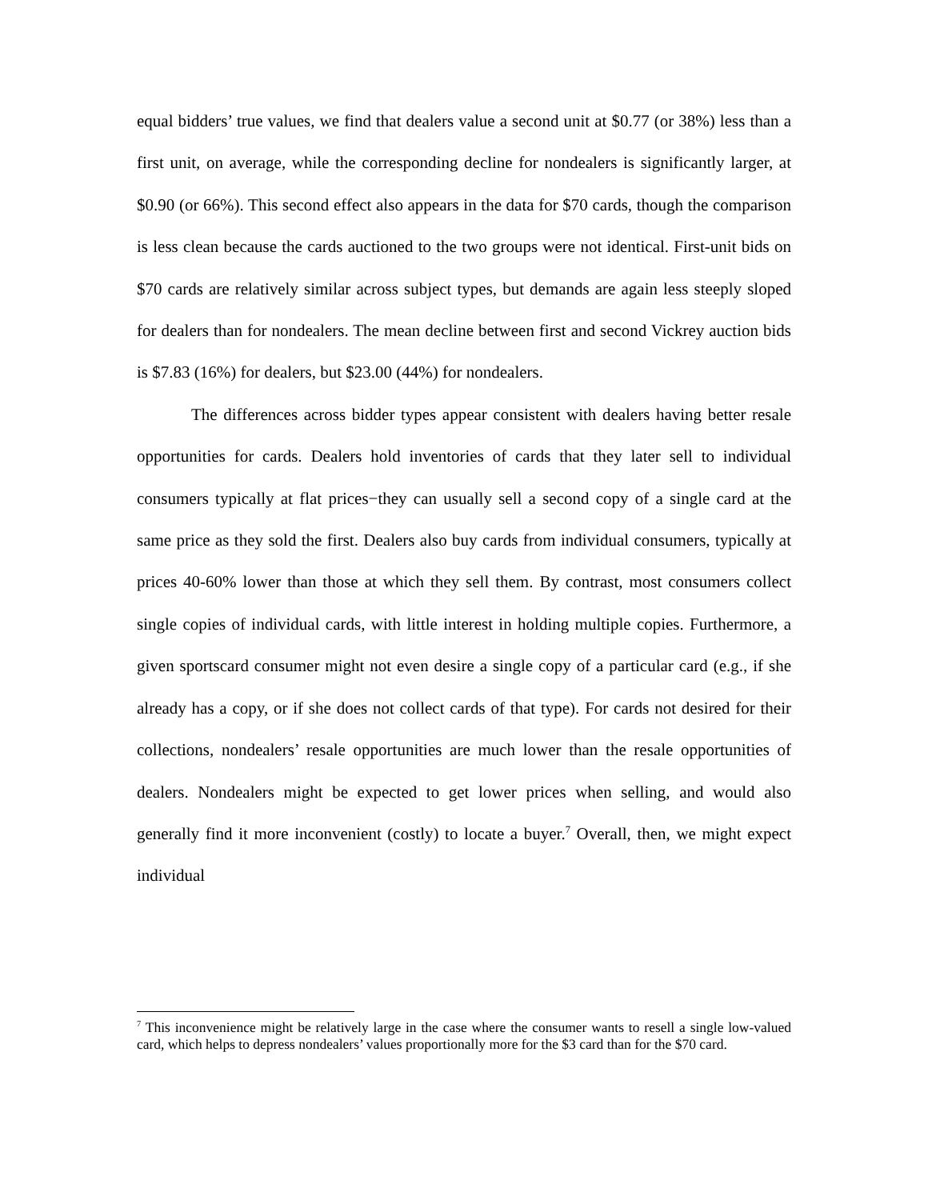equal bidders’ true values, we find that dealers value a second unit at $0.77 (or 38%) less than a first unit, on average, while the corresponding decline for nondealers is significantly larger, at $0.90 (or 66%). This second effect also appears in the data for $70 cards, though the comparison is less clean because the cards auctioned to the two groups were not identical. First-unit bids on $70 cards are relatively similar across subject types, but demands are again less steeply sloped for dealers than for nondealers. The mean decline between first and second Vickrey auction bids is $7.83 (16%) for dealers, but $23.00 (44%) for nondealers.
The differences across bidder types appear consistent with dealers having better resale opportunities for cards. Dealers hold inventories of cards that they later sell to individual consumers typically at flat prices−they can usually sell a second copy of a single card at the same price as they sold the first. Dealers also buy cards from individual consumers, typically at prices 40-60% lower than those at which they sell them. By contrast, most consumers collect single copies of individual cards, with little interest in holding multiple copies. Furthermore, a given sportscard consumer might not even desire a single copy of a particular card (e.g., if she already has a copy, or if she does not collect cards of that type). For cards not desired for their collections, nondealers’ resale opportunities are much lower than the resale opportunities of dealers. Nondealers might be expected to get lower prices when selling, and would also generally find it more inconvenient (costly) to locate a buyer.<sup>7</sup> Overall, then, we might expect individual
<sup>7</sup> This inconvenience might be relatively large in the case where the consumer wants to resell a single low-valued card, which helps to depress nondealers’ values proportionally more for the $3 card than for the $70 card.